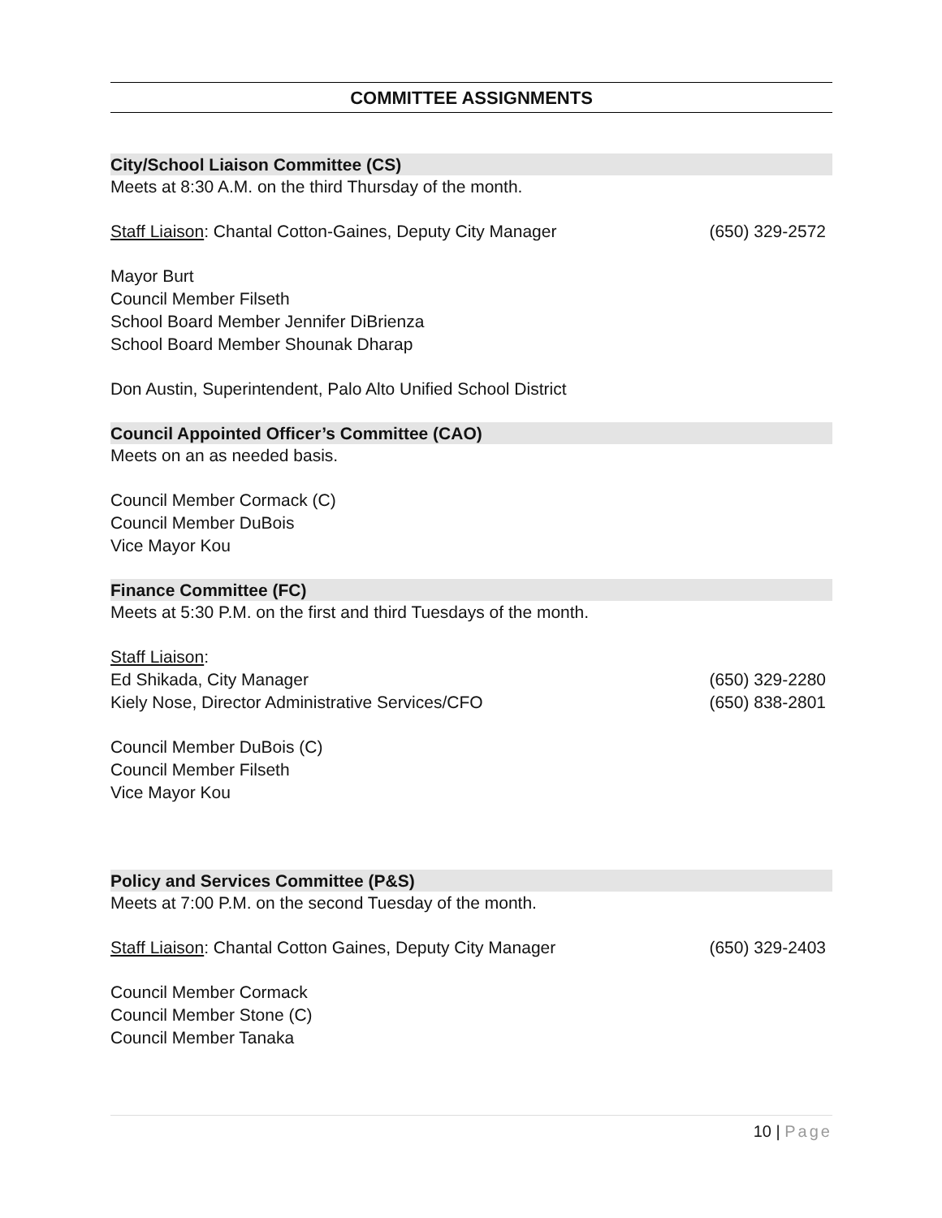COMMITTEE ASSIGNMENTS
City/School Liaison Committee (CS)
Meets at 8:30 A.M. on the third Thursday of the month.
Staff Liaison: Chantal Cotton-Gaines, Deputy City Manager (650) 329-2572
Mayor Burt
Council Member Filseth
School Board Member Jennifer DiBrienza
School Board Member Shounak Dharap
Don Austin, Superintendent, Palo Alto Unified School District
Council Appointed Officer’s Committee (CAO)
Meets on an as needed basis.
Council Member Cormack (C)
Council Member DuBois
Vice Mayor Kou
Finance Committee (FC)
Meets at 5:30 P.M. on the first and third Tuesdays of the month.
Staff Liaison:
Ed Shikada, City Manager (650) 329-2280
Kiely Nose, Director Administrative Services/CFO (650) 838-2801
Council Member DuBois (C)
Council Member Filseth
Vice Mayor Kou
Policy and Services Committee (P&S)
Meets at 7:00 P.M. on the second Tuesday of the month.
Staff Liaison: Chantal Cotton Gaines, Deputy City Manager (650) 329-2403
Council Member Cormack
Council Member Stone (C)
Council Member Tanaka
10 | Page